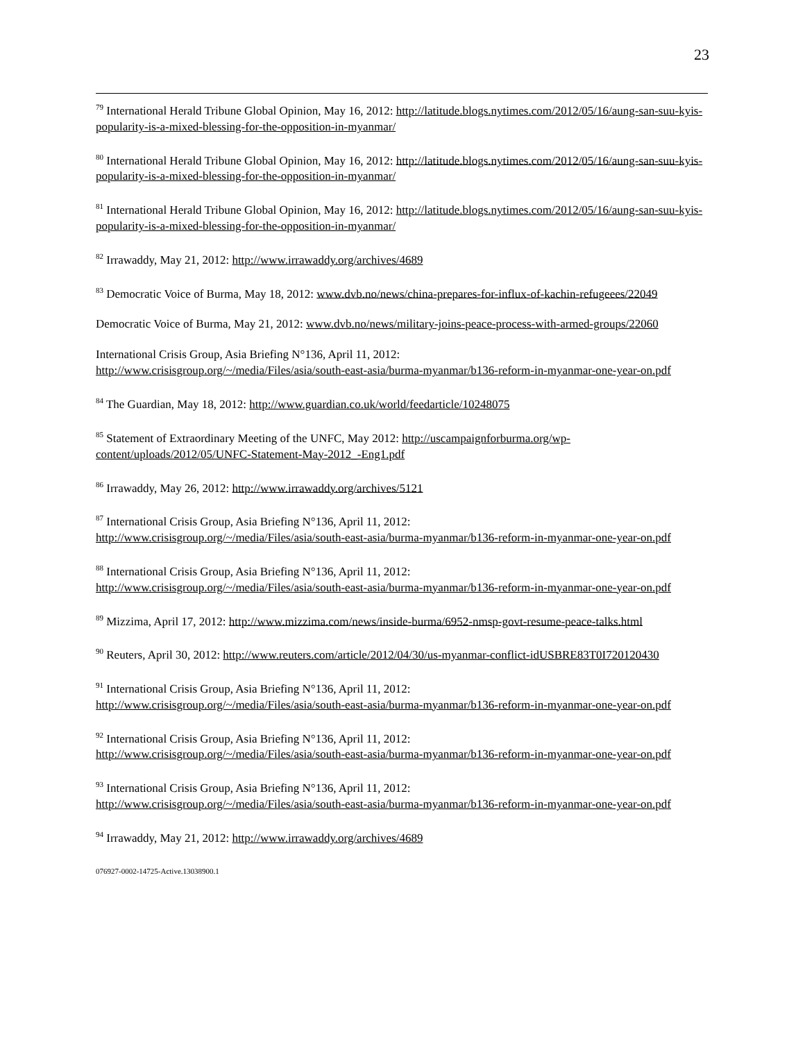23
<sup>79</sup> International Herald Tribune Global Opinion, May 16, 2012: http://latitude.blogs.nytimes.com/2012/05/16/aung-san-suu-kyis-popularity-is-a-mixed-blessing-for-the-opposition-in-myanmar/
<sup>80</sup> International Herald Tribune Global Opinion, May 16, 2012: http://latitude.blogs.nytimes.com/2012/05/16/aung-san-suu-kyis-popularity-is-a-mixed-blessing-for-the-opposition-in-myanmar/
<sup>81</sup> International Herald Tribune Global Opinion, May 16, 2012: http://latitude.blogs.nytimes.com/2012/05/16/aung-san-suu-kyis-popularity-is-a-mixed-blessing-for-the-opposition-in-myanmar/
<sup>82</sup> Irrawaddy, May 21, 2012: http://www.irrawaddy.org/archives/4689
<sup>83</sup> Democratic Voice of Burma, May 18, 2012: www.dvb.no/news/china-prepares-for-influx-of-kachin-refugeees/22049
Democratic Voice of Burma, May 21, 2012: www.dvb.no/news/military-joins-peace-process-with-armed-groups/22060
International Crisis Group, Asia Briefing N°136, April 11, 2012:
http://www.crisisgroup.org/~/media/Files/asia/south-east-asia/burma-myanmar/b136-reform-in-myanmar-one-year-on.pdf
<sup>84</sup> The Guardian, May 18, 2012: http://www.guardian.co.uk/world/feedarticle/10248075
<sup>85</sup> Statement of Extraordinary Meeting of the UNFC, May 2012: http://uscampaignforburma.org/wp-content/uploads/2012/05/UNFC-Statement-May-2012_-Eng1.pdf
<sup>86</sup> Irrawaddy, May 26, 2012: http://www.irrawaddy.org/archives/5121
<sup>87</sup> International Crisis Group, Asia Briefing N°136, April 11, 2012:
http://www.crisisgroup.org/~/media/Files/asia/south-east-asia/burma-myanmar/b136-reform-in-myanmar-one-year-on.pdf
<sup>88</sup> International Crisis Group, Asia Briefing N°136, April 11, 2012:
http://www.crisisgroup.org/~/media/Files/asia/south-east-asia/burma-myanmar/b136-reform-in-myanmar-one-year-on.pdf
<sup>89</sup> Mizzima, April 17, 2012: http://www.mizzima.com/news/inside-burma/6952-nmsp-govt-resume-peace-talks.html
<sup>90</sup> Reuters, April 30, 2012: http://www.reuters.com/article/2012/04/30/us-myanmar-conflict-idUSBRE83T0I720120430
<sup>91</sup> International Crisis Group, Asia Briefing N°136, April 11, 2012:
http://www.crisisgroup.org/~/media/Files/asia/south-east-asia/burma-myanmar/b136-reform-in-myanmar-one-year-on.pdf
<sup>92</sup> International Crisis Group, Asia Briefing N°136, April 11, 2012:
http://www.crisisgroup.org/~/media/Files/asia/south-east-asia/burma-myanmar/b136-reform-in-myanmar-one-year-on.pdf
<sup>93</sup> International Crisis Group, Asia Briefing N°136, April 11, 2012:
http://www.crisisgroup.org/~/media/Files/asia/south-east-asia/burma-myanmar/b136-reform-in-myanmar-one-year-on.pdf
<sup>94</sup> Irrawaddy, May 21, 2012: http://www.irrawaddy.org/archives/4689
076927-0002-14725-Active.13038900.1